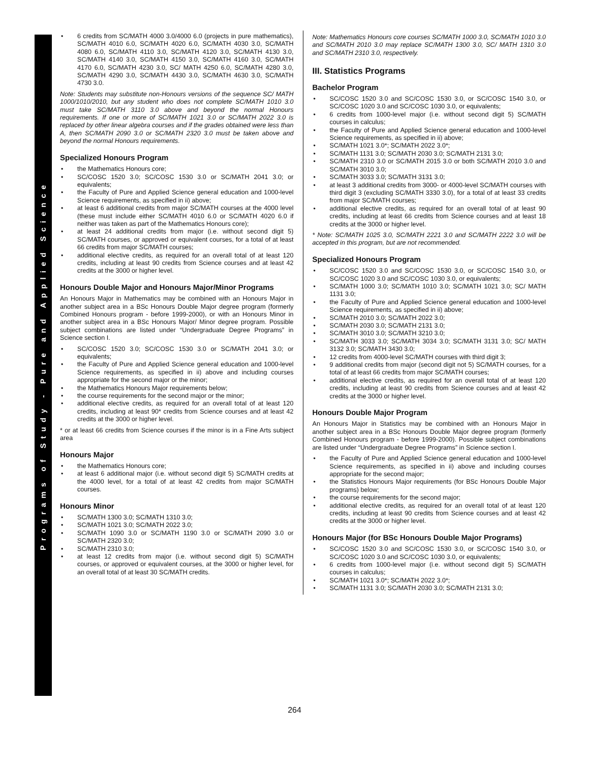Programs of Study - Pure and Applied Science
• 6 credits from SC/MATH 4000 3.0/4000 6.0 (projects in pure mathematics), SC/MATH 4010 6.0, SC/MATH 4020 6.0, SC/MATH 4030 3.0, SC/MATH 4080 6.0, SC/MATH 4110 3.0, SC/MATH 4120 3.0, SC/MATH 4130 3.0, SC/MATH 4140 3.0, SC/MATH 4150 3.0, SC/MATH 4160 3.0, SC/MATH 4170 6.0, SC/MATH 4230 3.0, SC/ MATH 4250 6.0, SC/MATH 4280 3.0, SC/MATH 4290 3.0, SC/MATH 4430 3.0, SC/MATH 4630 3.0, SC/MATH 4730 3.0.
Note: Students may substitute non-Honours versions of the sequence SC/ MATH 1000/1010/2010, but any student who does not complete SC/MATH 1010 3.0 must take SC/MATH 3110 3.0 above and beyond the normal Honours requirements. If one or more of SC/MATH 1021 3.0 or SC/MATH 2022 3.0 is replaced by other linear algebra courses and if the grades obtained were less than A, then SC/MATH 2090 3.0 or SC/MATH 2320 3.0 must be taken above and beyond the normal Honours requirements.
Specialized Honours Program
• the Mathematics Honours core;
• SC/COSC 1520 3.0; SC/COSC 1530 3.0 or SC/MATH 2041 3.0; or equivalents;
• the Faculty of Pure and Applied Science general education and 1000-level Science requirements, as specified in ii) above;
• at least 6 additional credits from major SC/MATH courses at the 4000 level (these must include either SC/MATH 4010 6.0 or SC/MATH 4020 6.0 if neither was taken as part of the Mathematics Honours core);
• at least 24 additional credits from major (i.e. without second digit 5) SC/MATH courses, or approved or equivalent courses, for a total of at least 66 credits from major SC/MATH courses;
• additional elective credits, as required for an overall total of at least 120 credits, including at least 90 credits from Science courses and at least 42 credits at the 3000 or higher level.
Honours Double Major and Honours Major/Minor Programs
An Honours Major in Mathematics may be combined with an Honours Major in another subject area in a BSc Honours Double Major degree program (formerly Combined Honours program - before 1999-2000), or with an Honours Minor in another subject area in a BSc Honours Major/ Minor degree program. Possible subject combinations are listed under “Undergraduate Degree Programs” in Science section I.
• SC/COSC 1520 3.0; SC/COSC 1530 3.0 or SC/MATH 2041 3.0; or equivalents;
• the Faculty of Pure and Applied Science general education and 1000-level Science requirements, as specified in ii) above and including courses appropriate for the second major or the minor;
• the Mathematics Honours Major requirements below;
• the course requirements for the second major or the minor;
• additional elective credits, as required for an overall total of at least 120 credits, including at least 90* credits from Science courses and at least 42 credits at the 3000 or higher level.
* or at least 66 credits from Science courses if the minor is in a Fine Arts subject area
Honours Major
• the Mathematics Honours core;
• at least 6 additional major (i.e. without second digit 5) SC/MATH credits at the 4000 level, for a total of at least 42 credits from major SC/MATH courses.
Honours Minor
• SC/MATH 1300 3.0; SC/MATH 1310 3.0;
• SC/MATH 1021 3.0; SC/MATH 2022 3.0;
• SC/MATH 1090 3.0 or SC/MATH 1190 3.0 or SC/MATH 2090 3.0 or SC/MATH 2320 3.0;
• SC/MATH 2310 3.0;
• at least 12 credits from major (i.e. without second digit 5) SC/MATH courses, or approved or equivalent courses, at the 3000 or higher level, for an overall total of at least 30 SC/MATH credits.
Note: Mathematics Honours core courses SC/MATH 1000 3.0, SC/MATH 1010 3.0 and SC/MATH 2010 3.0 may replace SC/MATH 1300 3.0, SC/ MATH 1310 3.0 and SC/MATH 2310 3.0, respectively.
III. Statistics Programs
Bachelor Program
• SC/COSC 1520 3.0 and SC/COSC 1530 3.0, or SC/COSC 1540 3.0, or SC/COSC 1020 3.0 and SC/COSC 1030 3.0, or equivalents;
• 6 credits from 1000-level major (i.e. without second digit 5) SC/MATH courses in calculus;
• the Faculty of Pure and Applied Science general education and 1000-level Science requirements, as specified in ii) above;
• SC/MATH 1021 3.0*; SC/MATH 2022 3.0*;
• SC/MATH 1131 3.0; SC/MATH 2030 3.0; SC/MATH 2131 3.0;
• SC/MATH 2310 3.0 or SC/MATH 2015 3.0 or both SC/MATH 2010 3.0 and SC/MATH 3010 3.0;
• SC/MATH 3033 3.0; SC/MATH 3131 3.0;
• at least 3 additional credits from 3000- or 4000-level SC/MATH courses with third digit 3 (excluding SC/MATH 3330 3.0), for a total of at least 33 credits from major SC/MATH courses;
• additional elective credits, as required for an overall total of at least 90 credits, including at least 66 credits from Science courses and at least 18 credits at the 3000 or higher level.
* Note: SC/MATH 1025 3.0, SC/MATH 2221 3.0 and SC/MATH 2222 3.0 will be accepted in this program, but are not recommended.
Specialized Honours Program
• SC/COSC 1520 3.0 and SC/COSC 1530 3.0, or SC/COSC 1540 3.0, or SC/COSC 1020 3.0 and SC/COSC 1030 3.0, or equivalents;
• SC/MATH 1000 3.0; SC/MATH 1010 3.0; SC/MATH 1021 3.0; SC/ MATH 1131 3.0;
• the Faculty of Pure and Applied Science general education and 1000-level Science requirements, as specified in ii) above;
• SC/MATH 2010 3.0; SC/MATH 2022 3.0;
• SC/MATH 2030 3.0; SC/MATH 2131 3.0;
• SC/MATH 3010 3.0; SC/MATH 3210 3.0;
• SC/MATH 3033 3.0; SC/MATH 3034 3.0; SC/MATH 3131 3.0; SC/ MATH 3132 3.0; SC/MATH 3430 3.0;
• 12 credits from 4000-level SC/MATH courses with third digit 3;
• 9 additional credits from major (second digit not 5) SC/MATH courses, for a total of at least 66 credits from major SC/MATH courses;
• additional elective credits, as required for an overall total of at least 120 credits, including at least 90 credits from Science courses and at least 42 credits at the 3000 or higher level.
Honours Double Major Program
An Honours Major in Statistics may be combined with an Honours Major in another subject area in a BSc Honours Double Major degree program (formerly Combined Honours program - before 1999-2000). Possible subject combinations are listed under “Undergraduate Degree Programs” in Science section I.
• the Faculty of Pure and Applied Science general education and 1000-level Science requirements, as specified in ii) above and including courses appropriate for the second major;
• the Statistics Honours Major requirements (for BSc Honours Double Major programs) below;
• the course requirements for the second major;
• additional elective credits, as required for an overall total of at least 120 credits, including at least 90 credits from Science courses and at least 42 credits at the 3000 or higher level.
Honours Major (for BSc Honours Double Major Programs)
• SC/COSC 1520 3.0 and SC/COSC 1530 3.0, or SC/COSC 1540 3.0, or SC/COSC 1020 3.0 and SC/COSC 1030 3.0, or equivalents;
• 6 credits from 1000-level major (i.e. without second digit 5) SC/MATH courses in calculus;
• SC/MATH 1021 3.0*; SC/MATH 2022 3.0*;
• SC/MATH 1131 3.0; SC/MATH 2030 3.0; SC/MATH 2131 3.0;
264